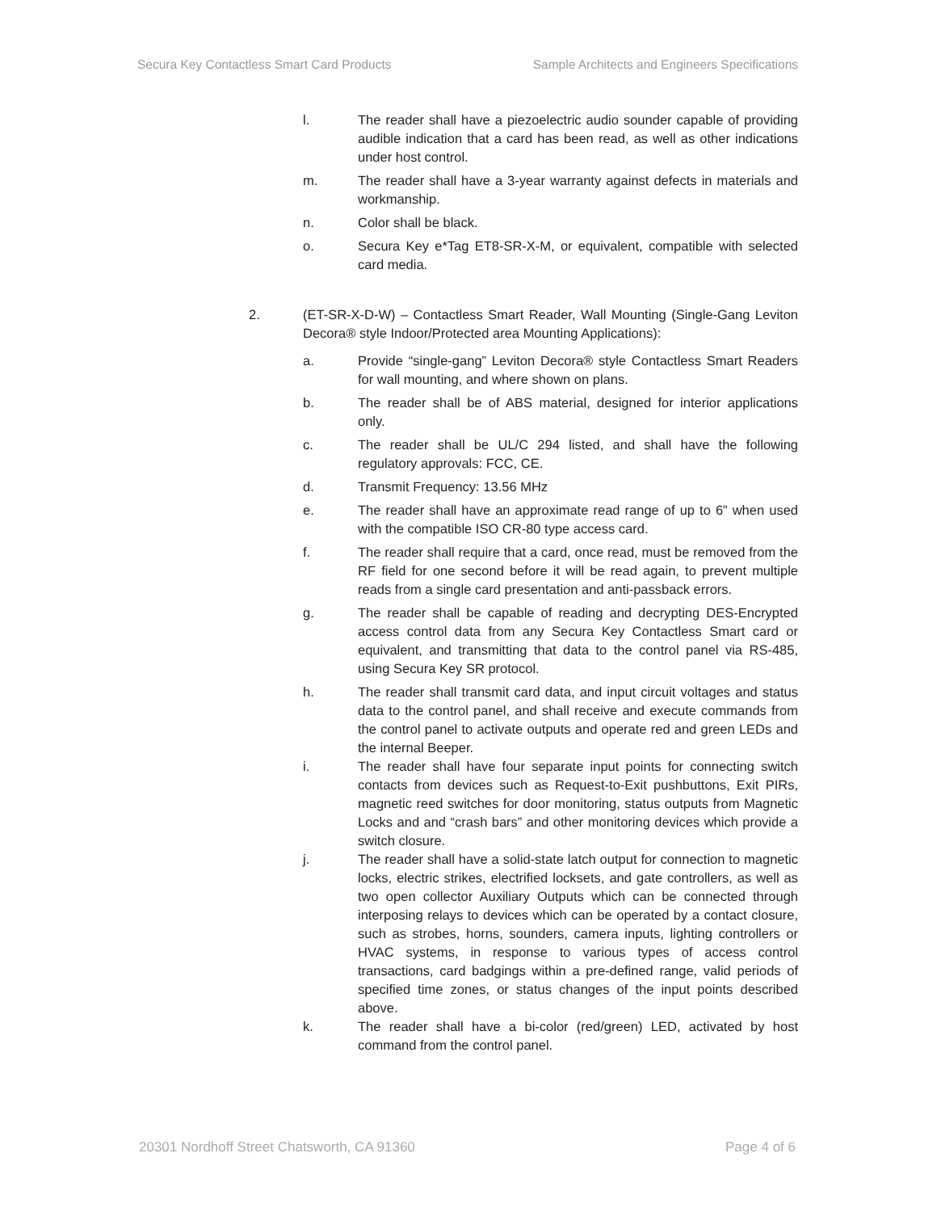Secura Key Contactless Smart Card Products Sample Architects and Engineers Specifications
l. The reader shall have a piezoelectric audio sounder capable of providing audible indication that a card has been read, as well as other indications under host control.
m. The reader shall have a 3-year warranty against defects in materials and workmanship.
n. Color shall be black.
o. Secura Key e*Tag ET8-SR-X-M, or equivalent, compatible with selected card media.
2. (ET-SR-X-D-W) – Contactless Smart Reader, Wall Mounting (Single-Gang Leviton Decora® style Indoor/Protected area Mounting Applications):
a. Provide “single-gang” Leviton Decora® style Contactless Smart Readers for wall mounting, and where shown on plans.
b. The reader shall be of ABS material, designed for interior applications only.
c. The reader shall be UL/C 294 listed, and shall have the following regulatory approvals: FCC, CE.
d. Transmit Frequency: 13.56 MHz
e. The reader shall have an approximate read range of up to 6” when used with the compatible ISO CR-80 type access card.
f. The reader shall require that a card, once read, must be removed from the RF field for one second before it will be read again, to prevent multiple reads from a single card presentation and anti-passback errors.
g. The reader shall be capable of reading and decrypting DES-Encrypted access control data from any Secura Key Contactless Smart card or equivalent, and transmitting that data to the control panel via RS-485, using Secura Key SR protocol.
h. The reader shall transmit card data, and input circuit voltages and status data to the control panel, and shall receive and execute commands from the control panel to activate outputs and operate red and green LEDs and the internal Beeper.
i. The reader shall have four separate input points for connecting switch contacts from devices such as Request-to-Exit pushbuttons, Exit PIRs, magnetic reed switches for door monitoring, status outputs from Magnetic Locks and and “crash bars” and other monitoring devices which provide a switch closure.
j. The reader shall have a solid-state latch output for connection to magnetic locks, electric strikes, electrified locksets, and gate controllers, as well as two open collector Auxiliary Outputs which can be connected through interposing relays to devices which can be operated by a contact closure, such as strobes, horns, sounders, camera inputs, lighting controllers or HVAC systems, in response to various types of access control transactions, card badgings within a pre-defined range, valid periods of specified time zones, or status changes of the input points described above.
k. The reader shall have a bi-color (red/green) LED, activated by host command from the control panel.
20301 Nordhoff Street Chatsworth, CA 91360 Page 4 of 6